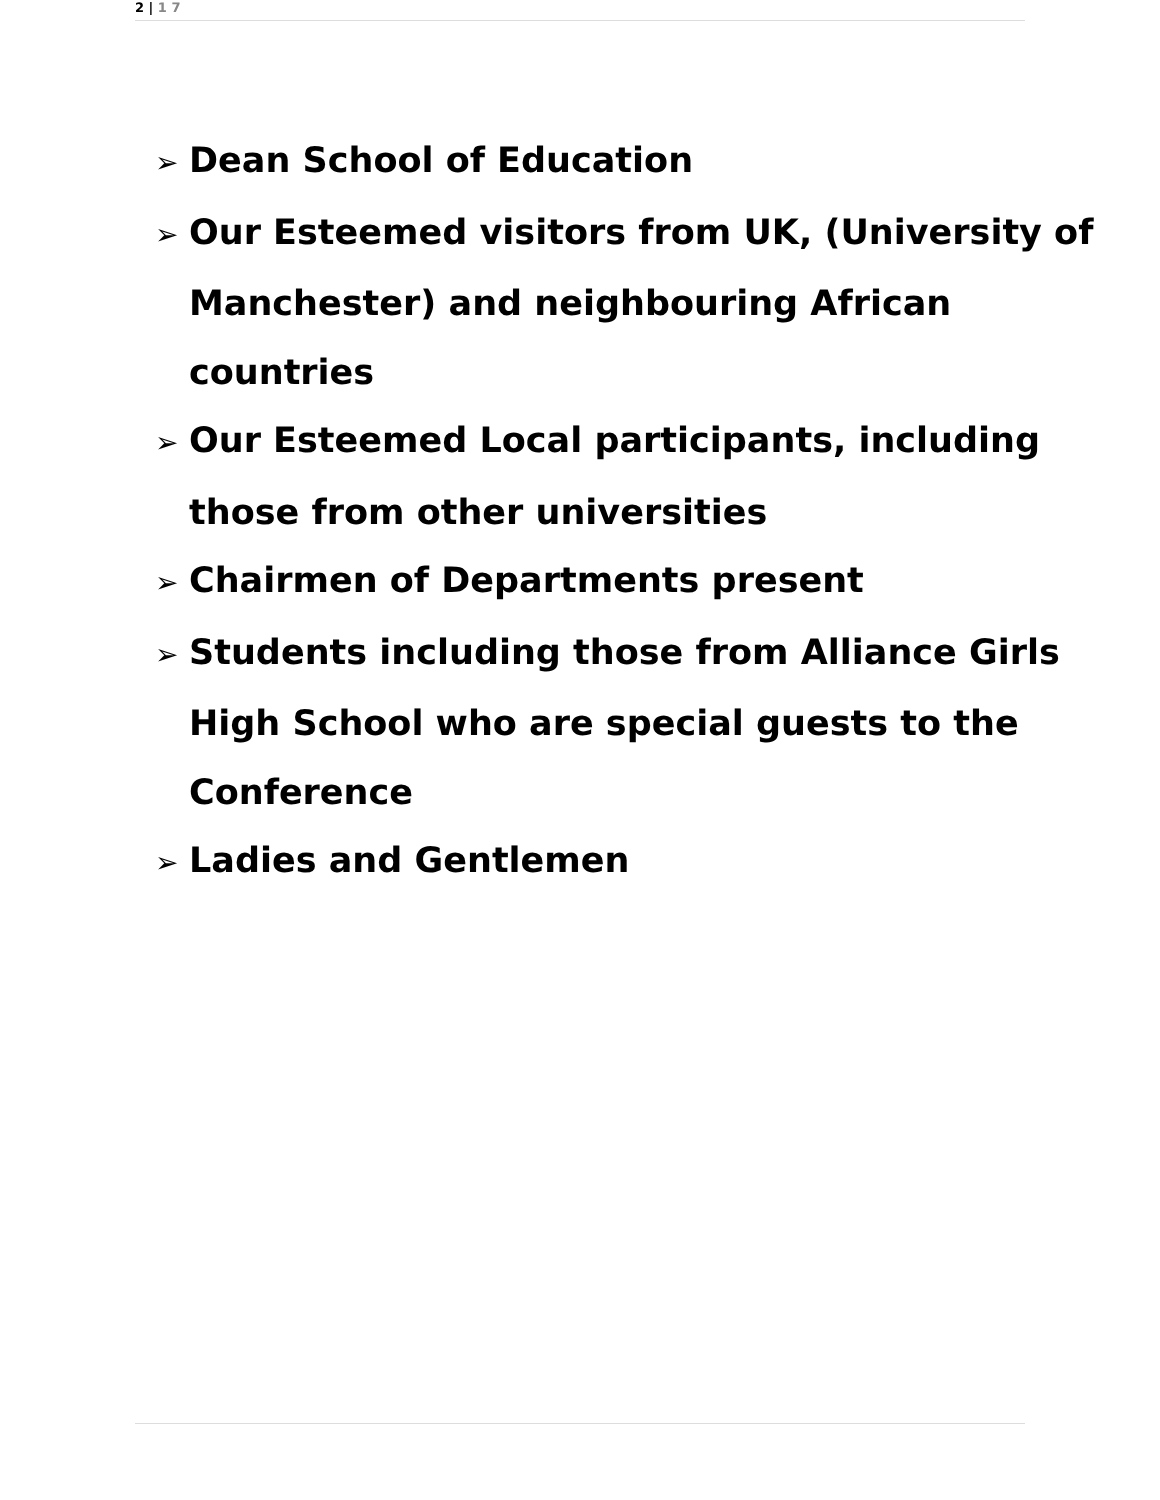2 | 1 7
➢ Dean School of Education
➢ Our Esteemed visitors from UK, (University of Manchester) and neighbouring African countries
➢ Our Esteemed Local participants, including those from other universities
➢ Chairmen of Departments present
➢ Students including those from Alliance Girls High School who are special guests to the Conference
➢ Ladies and Gentlemen